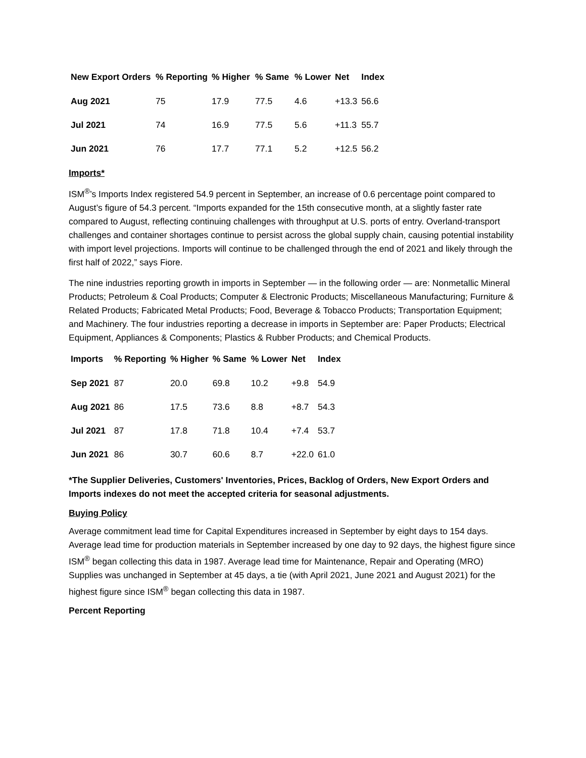| New Export Orders | % Reporting | % Higher | % Same | % Lower | Net | Index |
| --- | --- | --- | --- | --- | --- | --- |
| Aug 2021 | 75 | 17.9 | 77.5 | 4.6 | +13.3 | 56.6 |
| Jul 2021 | 74 | 16.9 | 77.5 | 5.6 | +11.3 | 55.7 |
| Jun 2021 | 76 | 17.7 | 77.1 | 5.2 | +12.5 | 56.2 |
Imports*
ISM<sup>®</sup>’s Imports Index registered 54.9 percent in September, an increase of 0.6 percentage point compared to August’s figure of 54.3 percent. “Imports expanded for the 15th consecutive month, at a slightly faster rate compared to August, reflecting continuing challenges with throughput at U.S. ports of entry. Overland-transport challenges and container shortages continue to persist across the global supply chain, causing potential instability with import level projections. Imports will continue to be challenged through the end of 2021 and likely through the first half of 2022,” says Fiore.
The nine industries reporting growth in imports in September — in the following order — are: Nonmetallic Mineral Products; Petroleum & Coal Products; Computer & Electronic Products; Miscellaneous Manufacturing; Furniture & Related Products; Fabricated Metal Products; Food, Beverage & Tobacco Products; Transportation Equipment; and Machinery. The four industries reporting a decrease in imports in September are: Paper Products; Electrical Equipment, Appliances & Components; Plastics & Rubber Products; and Chemical Products.
| Imports | % Reporting | % Higher | % Same | % Lower | Net | Index |
| --- | --- | --- | --- | --- | --- | --- |
| Sep 2021 | 87 | 20.0 | 69.8 | 10.2 | +9.8 | 54.9 |
| Aug 2021 | 86 | 17.5 | 73.6 | 8.8 | +8.7 | 54.3 |
| Jul 2021 | 87 | 17.8 | 71.8 | 10.4 | +7.4 | 53.7 |
| Jun 2021 | 86 | 30.7 | 60.6 | 8.7 | +22.0 | 61.0 |
*The Supplier Deliveries, Customers' Inventories, Prices, Backlog of Orders, New Export Orders and Imports indexes do not meet the accepted criteria for seasonal adjustments.
Buying Policy
Average commitment lead time for Capital Expenditures increased in September by eight days to 154 days. Average lead time for production materials in September increased by one day to 92 days, the highest figure since ISM<sup>®</sup> began collecting this data in 1987. Average lead time for Maintenance, Repair and Operating (MRO) Supplies was unchanged in September at 45 days, a tie (with April 2021, June 2021 and August 2021) for the highest figure since ISM<sup>®</sup> began collecting this data in 1987.
Percent Reporting